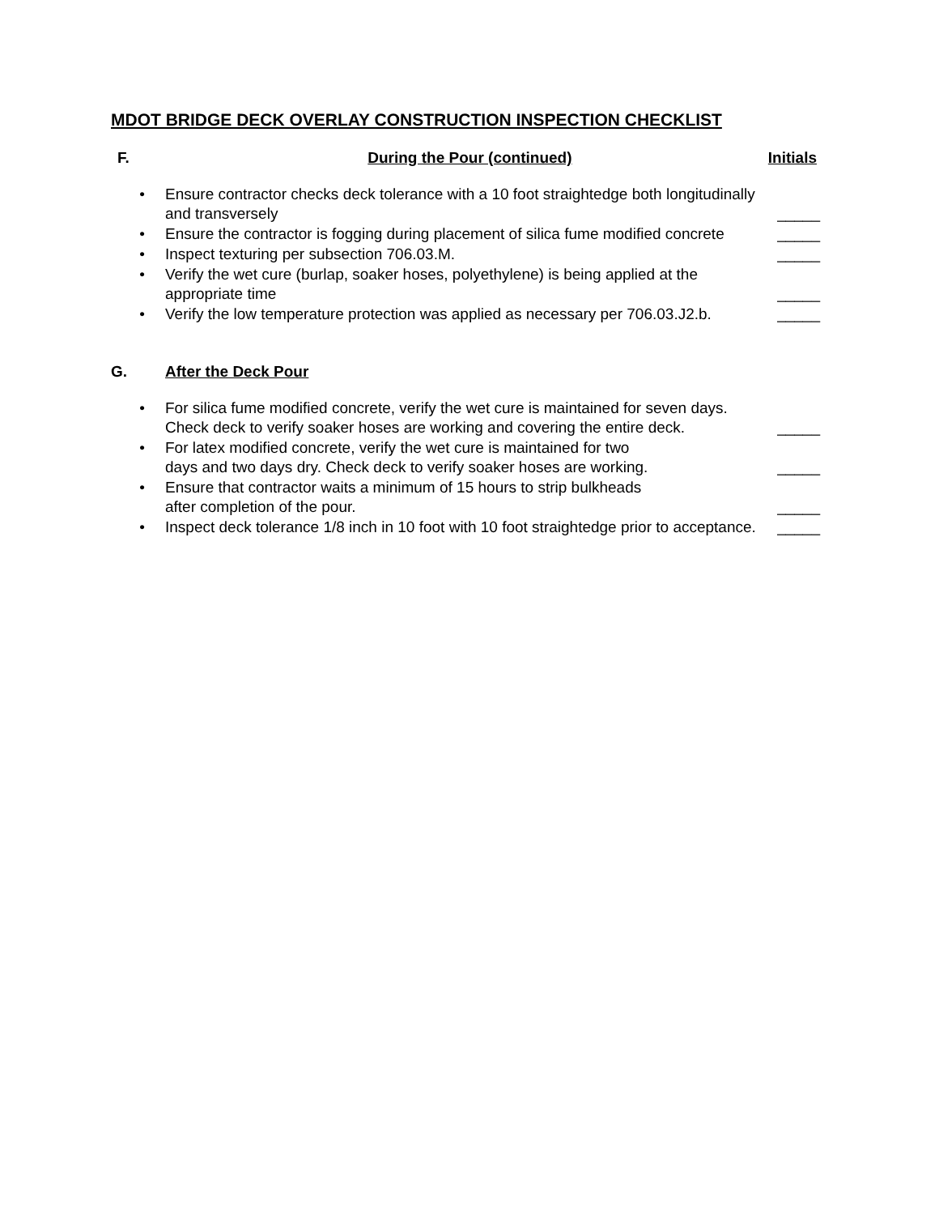MDOT BRIDGE DECK OVERLAY CONSTRUCTION INSPECTION CHECKLIST
F. During the Pour (continued) Initials
• Ensure contractor checks deck tolerance with a 10 foot straightedge both longitudinally and transversely _____
• Ensure the contractor is fogging during placement of silica fume modified concrete _____
• Inspect texturing per subsection 706.03.M. _____
• Verify the wet cure (burlap, soaker hoses, polyethylene) is being applied at the appropriate time _____
• Verify the low temperature protection was applied as necessary per 706.03.J2.b. _____
G. After the Deck Pour
• For silica fume modified concrete, verify the wet cure is maintained for seven days. Check deck to verify soaker hoses are working and covering the entire deck. _____
• For latex modified concrete, verify the wet cure is maintained for two
days and two days dry. Check deck to verify soaker hoses are working. _____
• Ensure that contractor waits a minimum of 15 hours to strip bulkheads
after completion of the pour. _____
• Inspect deck tolerance 1/8 inch in 10 foot with 10 foot straightedge prior to acceptance. _____